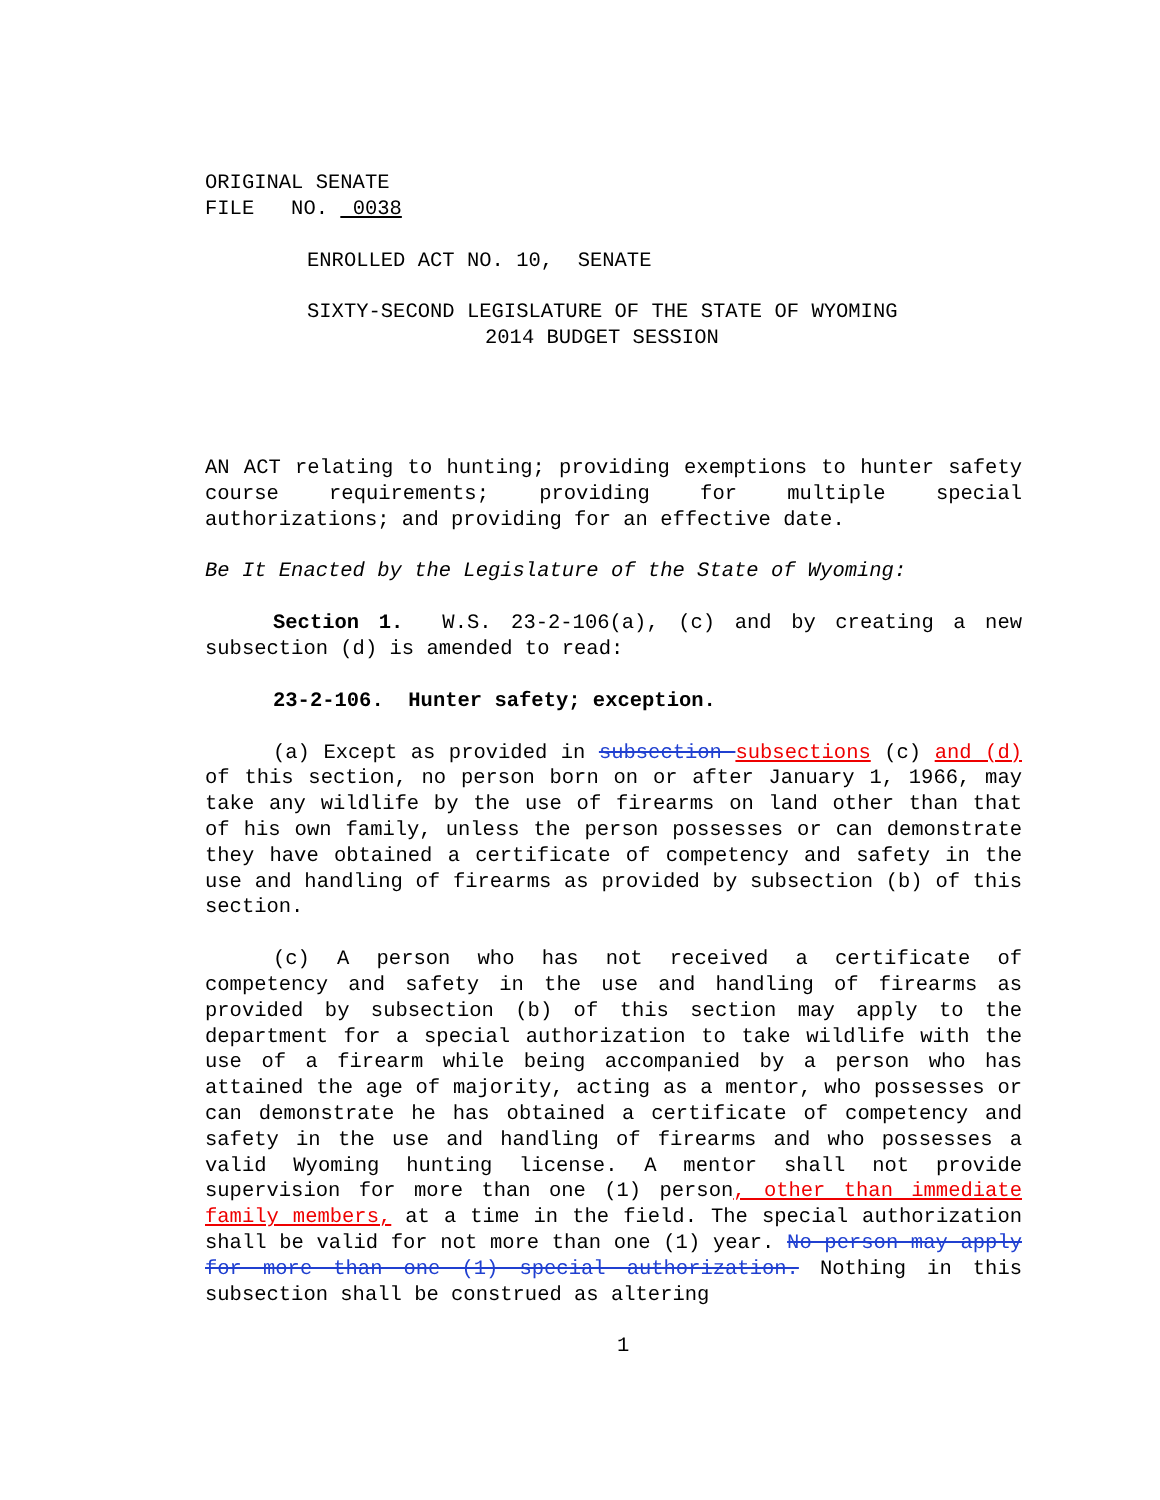ORIGINAL SENATE
FILE NO. 0038
ENROLLED ACT NO. 10, SENATE
SIXTY-SECOND LEGISLATURE OF THE STATE OF WYOMING
2014 BUDGET SESSION
AN ACT relating to hunting; providing exemptions to hunter safety course requirements; providing for multiple special authorizations; and providing for an effective date.
Be It Enacted by the Legislature of the State of Wyoming:
Section 1. W.S. 23-2-106(a), (c) and by creating a new subsection (d) is amended to read:
23-2-106. Hunter safety; exception.
(a) Except as provided in subsection subsections (c) and (d) of this section, no person born on or after January 1, 1966, may take any wildlife by the use of firearms on land other than that of his own family, unless the person possesses or can demonstrate they have obtained a certificate of competency and safety in the use and handling of firearms as provided by subsection (b) of this section.
(c) A person who has not received a certificate of competency and safety in the use and handling of firearms as provided by subsection (b) of this section may apply to the department for a special authorization to take wildlife with the use of a firearm while being accompanied by a person who has attained the age of majority, acting as a mentor, who possesses or can demonstrate he has obtained a certificate of competency and safety in the use and handling of firearms and who possesses a valid Wyoming hunting license. A mentor shall not provide supervision for more than one (1) person, other than immediate family members, at a time in the field. The special authorization shall be valid for not more than one (1) year. No person may apply for more than one (1) special authorization. Nothing in this subsection shall be construed as altering
1